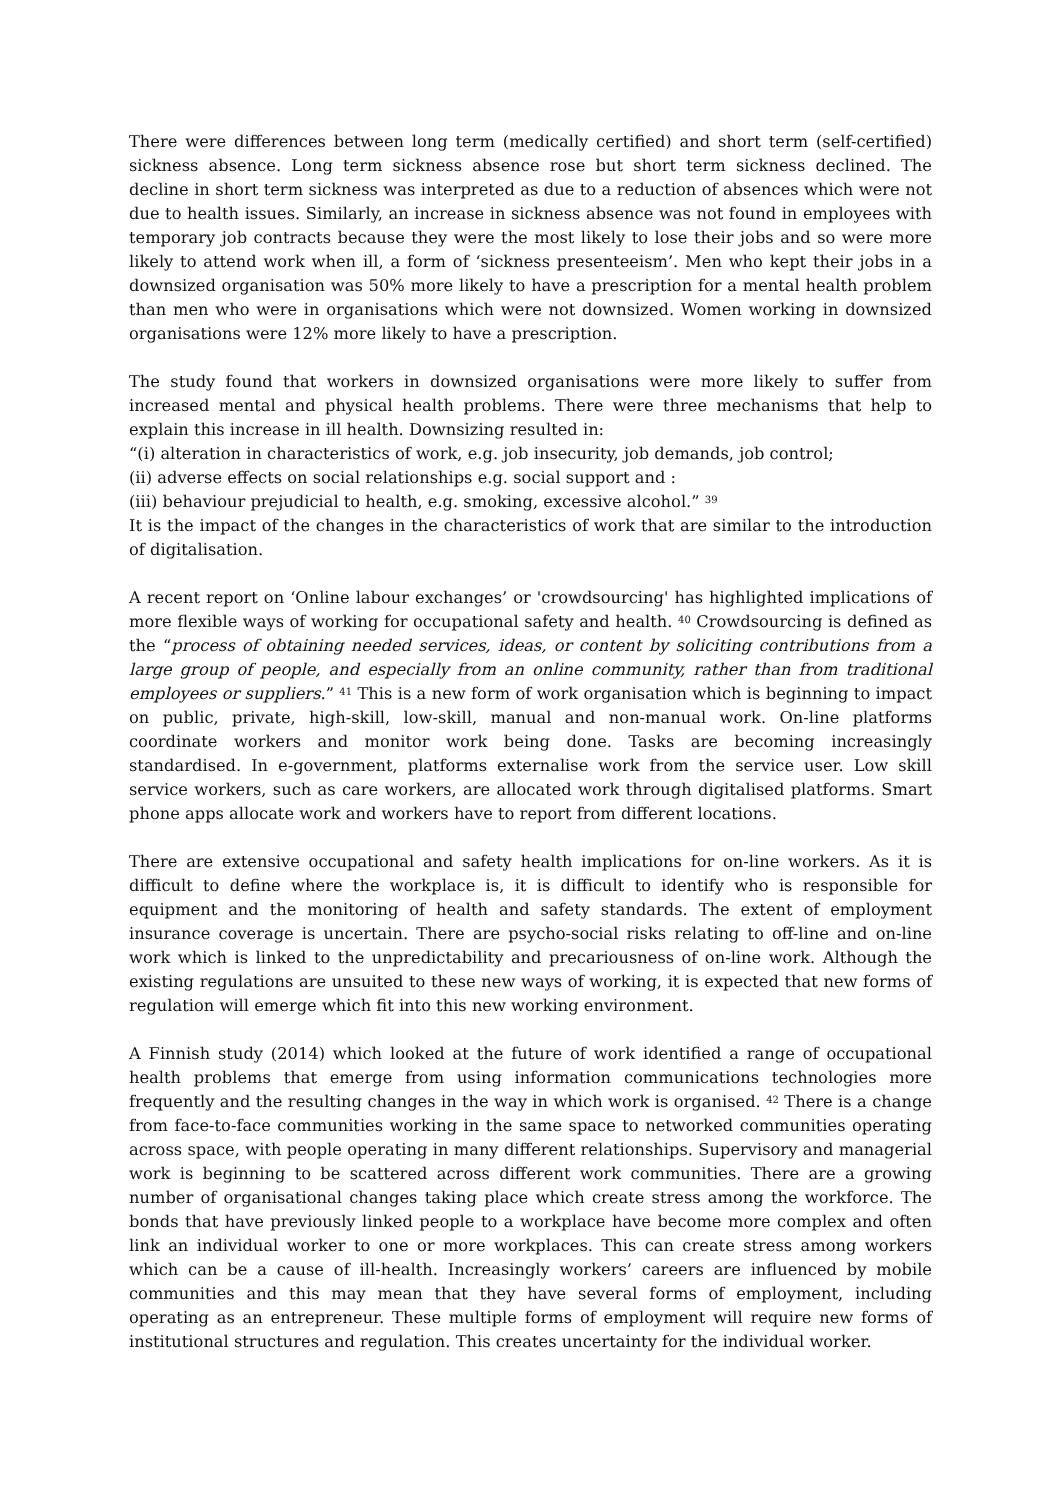There were differences between long term (medically certified) and short term (self-certified) sickness absence. Long term sickness absence rose but short term sickness declined. The decline in short term sickness was interpreted as due to a reduction of absences which were not due to health issues. Similarly, an increase in sickness absence was not found in employees with temporary job contracts because they were the most likely to lose their jobs and so were more likely to attend work when ill, a form of ‘sickness presenteeism’. Men who kept their jobs in a downsized organisation was 50% more likely to have a prescription for a mental health problem than men who were in organisations which were not downsized. Women working in downsized organisations were 12% more likely to have a prescription.
The study found that workers in downsized organisations were more likely to suffer from increased mental and physical health problems. There were three mechanisms that help to explain this increase in ill health. Downsizing resulted in:
“(i) alteration in characteristics of work, e.g. job insecurity, job demands, job control;
(ii) adverse effects on social relationships e.g. social support and :
(iii) behaviour prejudicial to health, e.g. smoking, excessive alcohol.” <sup>39</sup>
It is the impact of the changes in the characteristics of work that are similar to the introduction of digitalisation.
A recent report on ‘Online labour exchanges’ or 'crowdsourcing' has highlighted implications of more flexible ways of working for occupational safety and health. <sup>40</sup> Crowdsourcing is defined as the “process of obtaining needed services, ideas, or content by soliciting contributions from a large group of people, and especially from an online community, rather than from traditional employees or suppliers.” <sup>41</sup> This is a new form of work organisation which is beginning to impact on public, private, high-skill, low-skill, manual and non-manual work. On-line platforms coordinate workers and monitor work being done. Tasks are becoming increasingly standardised. In e-government, platforms externalise work from the service user. Low skill service workers, such as care workers, are allocated work through digitalised platforms. Smart phone apps allocate work and workers have to report from different locations.
There are extensive occupational and safety health implications for on-line workers. As it is difficult to define where the workplace is, it is difficult to identify who is responsible for equipment and the monitoring of health and safety standards. The extent of employment insurance coverage is uncertain. There are psycho-social risks relating to off-line and on-line work which is linked to the unpredictability and precariousness of on-line work. Although the existing regulations are unsuited to these new ways of working, it is expected that new forms of regulation will emerge which fit into this new working environment.
A Finnish study (2014) which looked at the future of work identified a range of occupational health problems that emerge from using information communications technologies more frequently and the resulting changes in the way in which work is organised. <sup>42</sup> There is a change from face-to-face communities working in the same space to networked communities operating across space, with people operating in many different relationships. Supervisory and managerial work is beginning to be scattered across different work communities. There are a growing number of organisational changes taking place which create stress among the workforce. The bonds that have previously linked people to a workplace have become more complex and often link an individual worker to one or more workplaces. This can create stress among workers which can be a cause of ill-health. Increasingly workers’ careers are influenced by mobile communities and this may mean that they have several forms of employment, including operating as an entrepreneur. These multiple forms of employment will require new forms of institutional structures and regulation. This creates uncertainty for the individual worker.